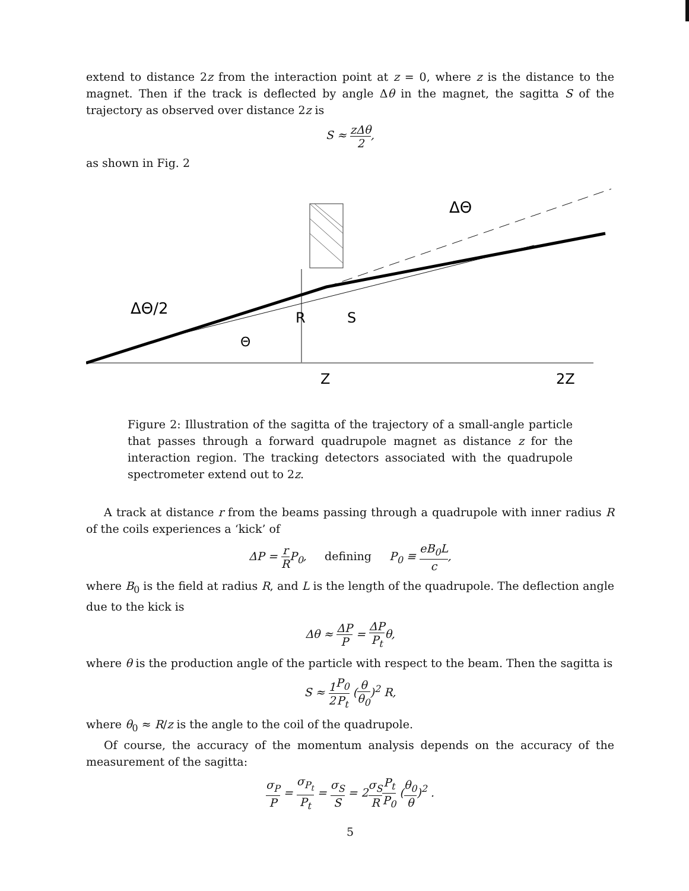extend to distance 2z from the interaction point at z = 0, where z is the distance to the magnet. Then if the track is deflected by angle Δθ in the magnet, the sagitta S of the trajectory as observed over distance 2z is
S ≈ z Δθ 2,
as shown in Fig. 2
ΔΘ/2
ΔΘ
R
S
Θ
Z
2Z
Figure 2: Illustration of the sagitta of the trajectory of a small-angle particle that passes through a forward quadrupole magnet as distance z for the interaction region. The tracking detectors associated with the quadrupole spectrometer extend out to 2z.
A track at distance r from the beams passing through a quadrupole with inner radius R of the coils experiences a ‘kick’ of
ΔP = r R P<sub>0</sub>, defining P<sub>0</sub> ≡ eB<sub>0</sub>L c,
where B<sub>0</sub> is the field at radius R, and L is the length of the quadrupole. The deflection angle due to the kick is
Δθ ≈ ΔP P = ΔP P<sub>t</sub> θ,
where θ is the production angle of the particle with respect to the beam. Then the sagitta is
S ≈ 1 2 P<sub>0</sub> P<sub>t</sub> (θ θ<sub>0</sub>)<sup>2</sup> R,
where θ<sub>0</sub> ≈ R/z is the angle to the coil of the quadrupole.
Of course, the accuracy of the momentum analysis depends on the accuracy of the measurement of the sagitta:
σ<sub>P</sub> P = σ<sub>P<sub>t</sub></sub> P<sub>t</sub> = σ<sub>S</sub> S = 2σ<sub>S</sub> R P<sub>t</sub> P<sub>0</sub> (θ<sub>0</sub> θ)<sup>2</sup> .
5